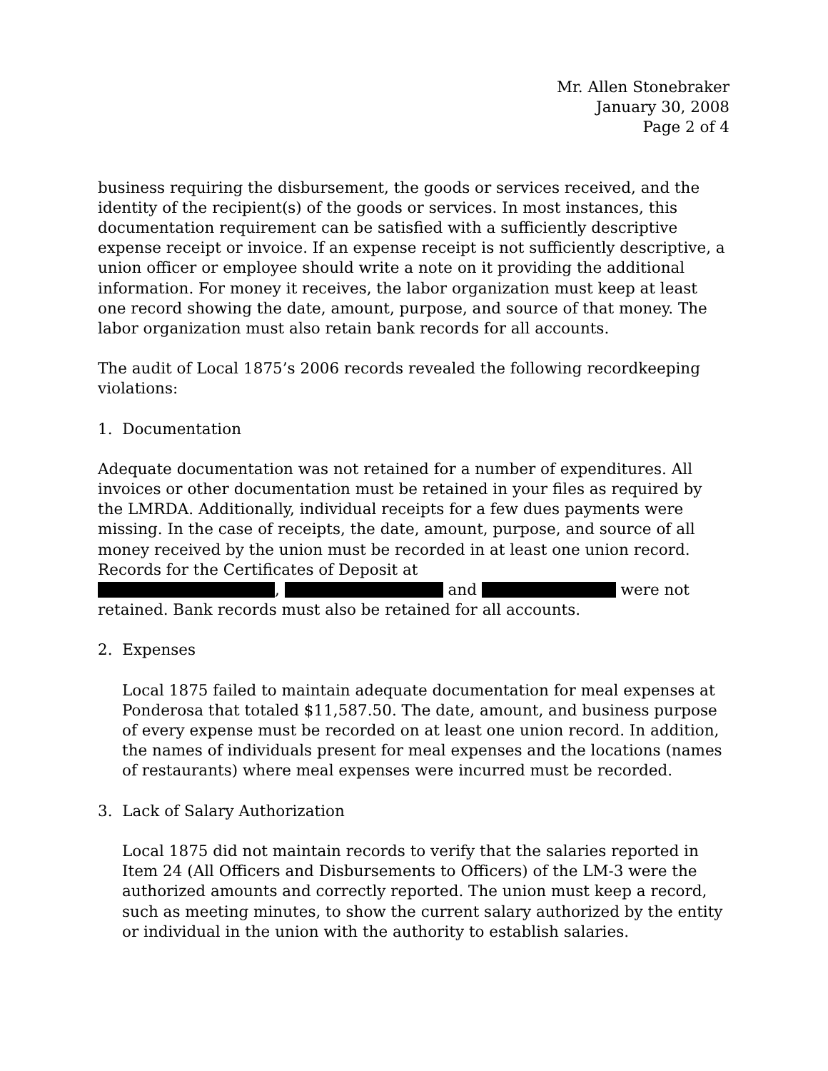Mr. Allen Stonebraker
January 30, 2008
Page 2 of 4
business requiring the disbursement, the goods or services received, and the identity of the recipient(s) of the goods or services. In most instances, this documentation requirement can be satisfied with a sufficiently descriptive expense receipt or invoice. If an expense receipt is not sufficiently descriptive, a union officer or employee should write a note on it providing the additional information. For money it receives, the labor organization must keep at least one record showing the date, amount, purpose, and source of that money. The labor organization must also retain bank records for all accounts.
The audit of Local 1875’s 2006 records revealed the following recordkeeping violations:
1. Documentation
Adequate documentation was not retained for a number of expenditures. All invoices or other documentation must be retained in your files as required by the LMRDA. Additionally, individual receipts for a few dues payments were missing. In the case of receipts, the date, amount, purpose, and source of all money received by the union must be recorded in at least one union record. Records for the Certificates of Deposit at
, and were not
retained. Bank records must also be retained for all accounts.
2. Expenses
Local 1875 failed to maintain adequate documentation for meal expenses at Ponderosa that totaled $11,587.50. The date, amount, and business purpose of every expense must be recorded on at least one union record. In addition, the names of individuals present for meal expenses and the locations (names of restaurants) where meal expenses were incurred must be recorded.
3. Lack of Salary Authorization
Local 1875 did not maintain records to verify that the salaries reported in Item 24 (All Officers and Disbursements to Officers) of the LM-3 were the authorized amounts and correctly reported. The union must keep a record, such as meeting minutes, to show the current salary authorized by the entity or individual in the union with the authority to establish salaries.